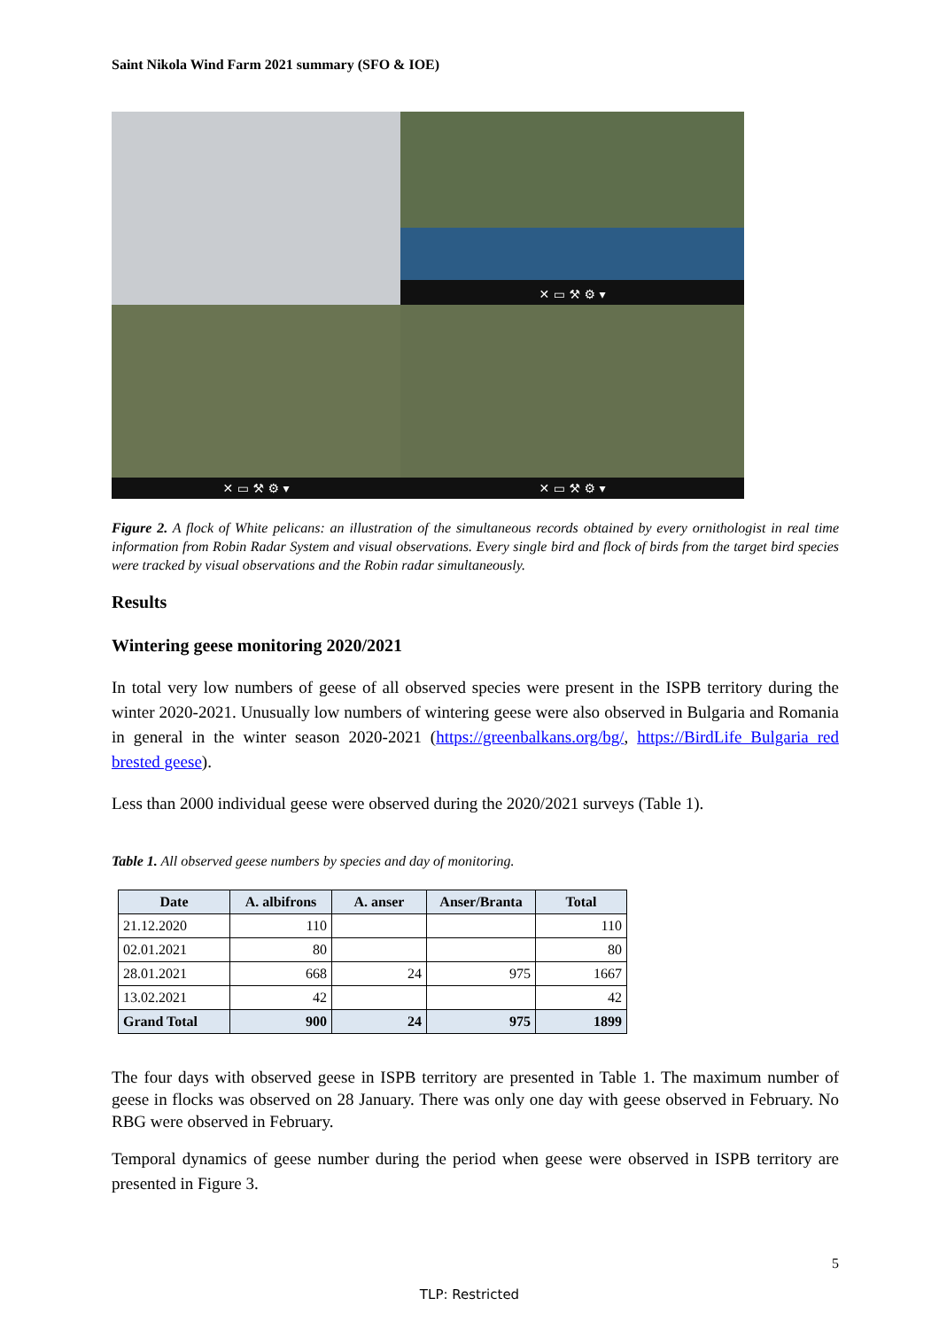Saint Nikola Wind Farm 2021 summary (SFO & IOE)
✕ ▭ ⚒ ⚙ ▾
✕ ▭ ⚒ ⚙ ▾
✕ ▭ ⚒ ⚙ ▾
Figure 2. A flock of White pelicans: an illustration of the simultaneous records obtained by every ornithologist in real time information from Robin Radar System and visual observations. Every single bird and flock of birds from the target bird species were tracked by visual observations and the Robin radar simultaneously.
Results
Wintering geese monitoring 2020/2021
In total very low numbers of geese of all observed species were present in the ISPB territory during the winter 2020-2021. Unusually low numbers of wintering geese were also observed in Bulgaria and Romania in general in the winter season 2020-2021 (https://greenbalkans.org/bg/, https://BirdLife Bulgaria red brested geese).
Less than 2000 individual geese were observed during the 2020/2021 surveys (Table 1).
Table 1. All observed geese numbers by species and day of monitoring.
| Date | A. albifrons | A. anser | Anser/Branta | Total |
| --- | --- | --- | --- | --- |
| 21.12.2020 | 110 | | | 110 |
| 02.01.2021 | 80 | | | 80 |
| 28.01.2021 | 668 | 24 | 975 | 1667 |
| 13.02.2021 | 42 | | | 42 |
| Grand Total | 900 | 24 | 975 | 1899 |
The four days with observed geese in ISPB territory are presented in Table 1. The maximum number of geese in flocks was observed on 28 January. There was only one day with geese observed in February. No RBG were observed in February.
Temporal dynamics of geese number during the period when geese were observed in ISPB territory are presented in Figure 3.
5
TLP: Restricted